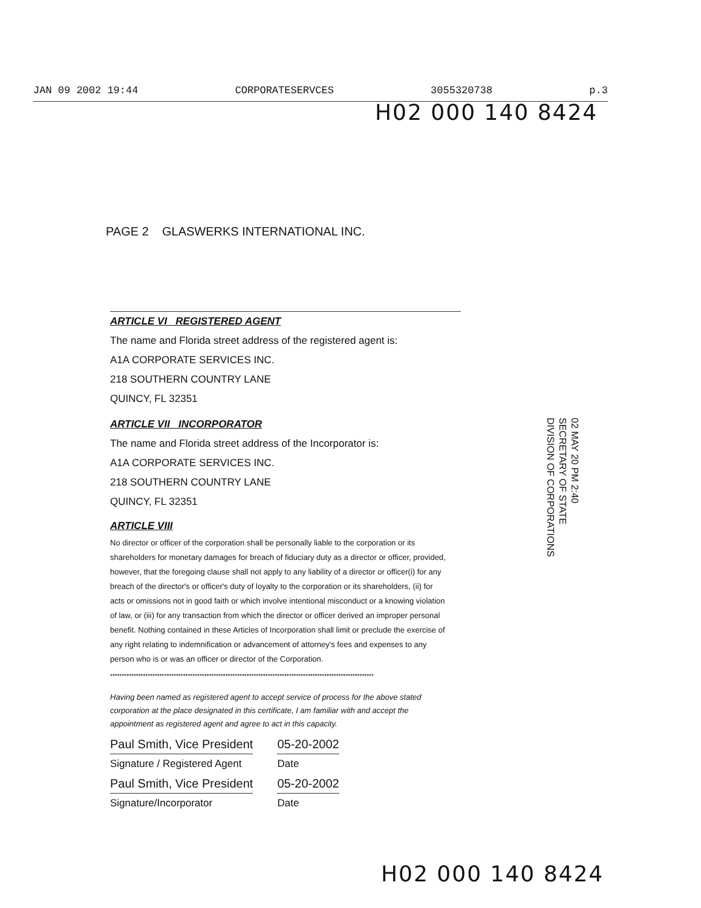JAN 09 2002 19:44 CORPORATESERVCES 3055320738 p.3
H02 000 140 8424
PAGE 2 GLASWERKS INTERNATIONAL INC.
ARTICLE VI REGISTERED AGENT
The name and Florida street address of the registered agent is:
A1A CORPORATE SERVICES INC.
218 SOUTHERN COUNTRY LANE
QUINCY, FL 32351
ARTICLE VII INCORPORATOR
The name and Florida street address of the Incorporator is:
A1A CORPORATE SERVICES INC.
218 SOUTHERN COUNTRY LANE
QUINCY, FL 32351
ARTICLE VIII
No director or officer of the corporation shall be personally liable to the corporation or its shareholders for monetary damages for breach of fiduciary duty as a director or officer, provided, however, that the foregoing clause shall not apply to any liability of a director or officer(i) for any breach of the director's or officer's duty of loyalty to the corporation or its shareholders, (ii) for acts or omissions not in good faith or which involve intentional misconduct or a knowing violation of law, or (iii) for any transaction from which the director or officer derived an improper personal benefit. Nothing contained in these Articles of Incorporation shall limit or preclude the exercise of any right relating to indemnification or advancement of attorney's fees and expenses to any person who is or was an officer or director of the Corporation.
****************************************************************************************************************
Having been named as registered agent to accept service of process for the above stated corporation at the place designated in this certificate, I am familiar with and accept the appointment as registered agent and agree to act in this capacity.
Paul Smith, Vice President
Signature / Registered Agent
05-20-2002
Date
Paul Smith, Vice President
Signature/Incorporator
05-20-2002
Date
H02 000 140 8424
02 MAY 20 PM 2:40
SECRETARY OF STATE
DIVISION OF CORPORATIONS